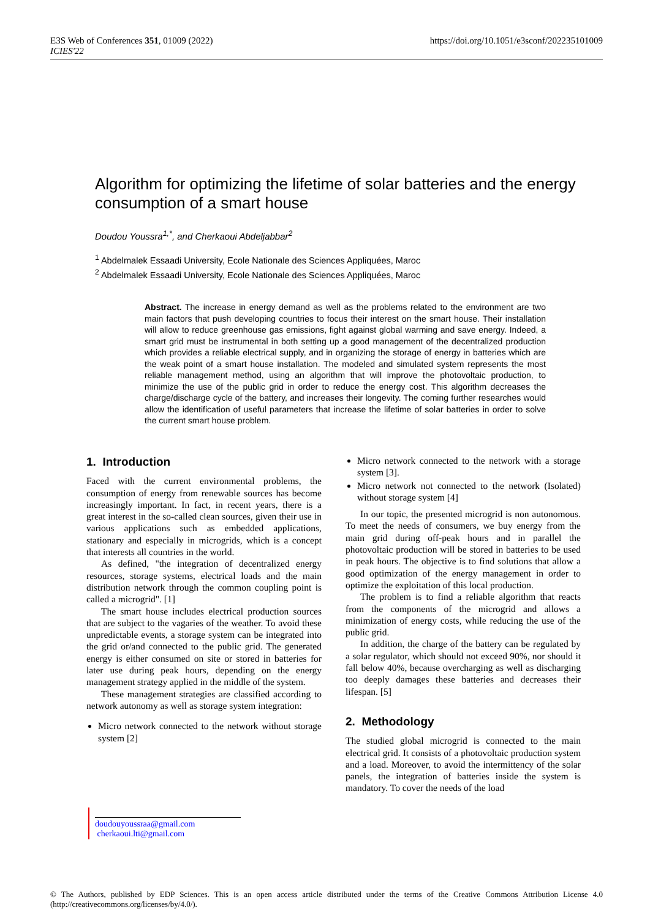E3S Web of Conferences 351, 01009 (2022)
ICIES'22
https://doi.org/10.1051/e3sconf/202235101009
Algorithm for optimizing the lifetime of solar batteries and the energy consumption of a smart house
Doudou Youssra<sup>1,*</sup>, and Cherkaoui Abdeljabbar<sup>2</sup>
<sup>1</sup> Abdelmalek Essaadi University, Ecole Nationale des Sciences Appliquées, Maroc
<sup>2</sup> Abdelmalek Essaadi University, Ecole Nationale des Sciences Appliquées, Maroc
Abstract. The increase in energy demand as well as the problems related to the environment are two main factors that push developing countries to focus their interest on the smart house. Their installation will allow to reduce greenhouse gas emissions, fight against global warming and save energy. Indeed, a smart grid must be instrumental in both setting up a good management of the decentralized production which provides a reliable electrical supply, and in organizing the storage of energy in batteries which are the weak point of a smart house installation. The modeled and simulated system represents the most reliable management method, using an algorithm that will improve the photovoltaic production, to minimize the use of the public grid in order to reduce the energy cost. This algorithm decreases the charge/discharge cycle of the battery, and increases their longevity. The coming further researches would allow the identification of useful parameters that increase the lifetime of solar batteries in order to solve the current smart house problem.
1. Introduction
Faced with the current environmental problems, the consumption of energy from renewable sources has become increasingly important. In fact, in recent years, there is a great interest in the so-called clean sources, given their use in various applications such as embedded applications, stationary and especially in microgrids, which is a concept that interests all countries in the world.
As defined, "the integration of decentralized energy resources, storage systems, electrical loads and the main distribution network through the common coupling point is called a microgrid". [1]
The smart house includes electrical production sources that are subject to the vagaries of the weather. To avoid these unpredictable events, a storage system can be integrated into the grid or/and connected to the public grid. The generated energy is either consumed on site or stored in batteries for later use during peak hours, depending on the energy management strategy applied in the middle of the system.
These management strategies are classified according to network autonomy as well as storage system integration:
Micro network connected to the network without storage system [2]
Micro network connected to the network with a storage system [3].
Micro network not connected to the network (Isolated) without storage system [4]
In our topic, the presented microgrid is non autonomous. To meet the needs of consumers, we buy energy from the main grid during off-peak hours and in parallel the photovoltaic production will be stored in batteries to be used in peak hours. The objective is to find solutions that allow a good optimization of the energy management in order to optimize the exploitation of this local production.
The problem is to find a reliable algorithm that reacts from the components of the microgrid and allows a minimization of energy costs, while reducing the use of the public grid.
In addition, the charge of the battery can be regulated by a solar regulator, which should not exceed 90%, nor should it fall below 40%, because overcharging as well as discharging too deeply damages these batteries and decreases their lifespan. [5]
2. Methodology
The studied global microgrid is connected to the main electrical grid. It consists of a photovoltaic production system and a load. Moreover, to avoid the intermittency of the solar panels, the integration of batteries inside the system is mandatory. To cover the needs of the load
doudouyoussraa@gmail.com cherkaoui.lti@gmail.com
© The Authors, published by EDP Sciences. This is an open access article distributed under the terms of the Creative Commons Attribution License 4.0 (http://creativecommons.org/licenses/by/4.0/).